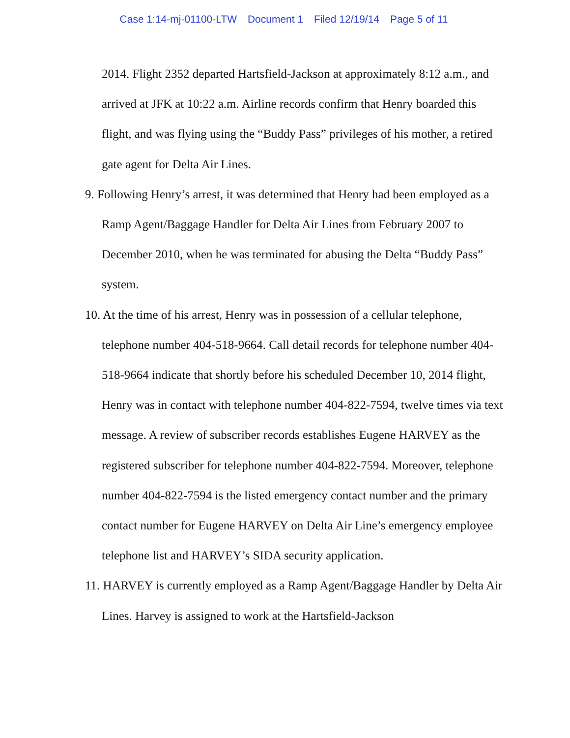Case 1:14-mj-01100-LTW Document 1 Filed 12/19/14 Page 5 of 11
2014. Flight 2352 departed Hartsfield-Jackson at approximately 8:12 a.m., and arrived at JFK at 10:22 a.m. Airline records confirm that Henry boarded this flight, and was flying using the “Buddy Pass” privileges of his mother, a retired gate agent for Delta Air Lines.
9. Following Henry’s arrest, it was determined that Henry had been employed as a Ramp Agent/Baggage Handler for Delta Air Lines from February 2007 to December 2010, when he was terminated for abusing the Delta “Buddy Pass” system.
10. At the time of his arrest, Henry was in possession of a cellular telephone, telephone number 404-518-9664. Call detail records for telephone number 404-518-9664 indicate that shortly before his scheduled December 10, 2014 flight, Henry was in contact with telephone number 404-822-7594, twelve times via text message. A review of subscriber records establishes Eugene HARVEY as the registered subscriber for telephone number 404-822-7594. Moreover, telephone number 404-822-7594 is the listed emergency contact number and the primary contact number for Eugene HARVEY on Delta Air Line’s emergency employee telephone list and HARVEY’s SIDA security application.
11. HARVEY is currently employed as a Ramp Agent/Baggage Handler by Delta Air Lines. Harvey is assigned to work at the Hartsfield-Jackson